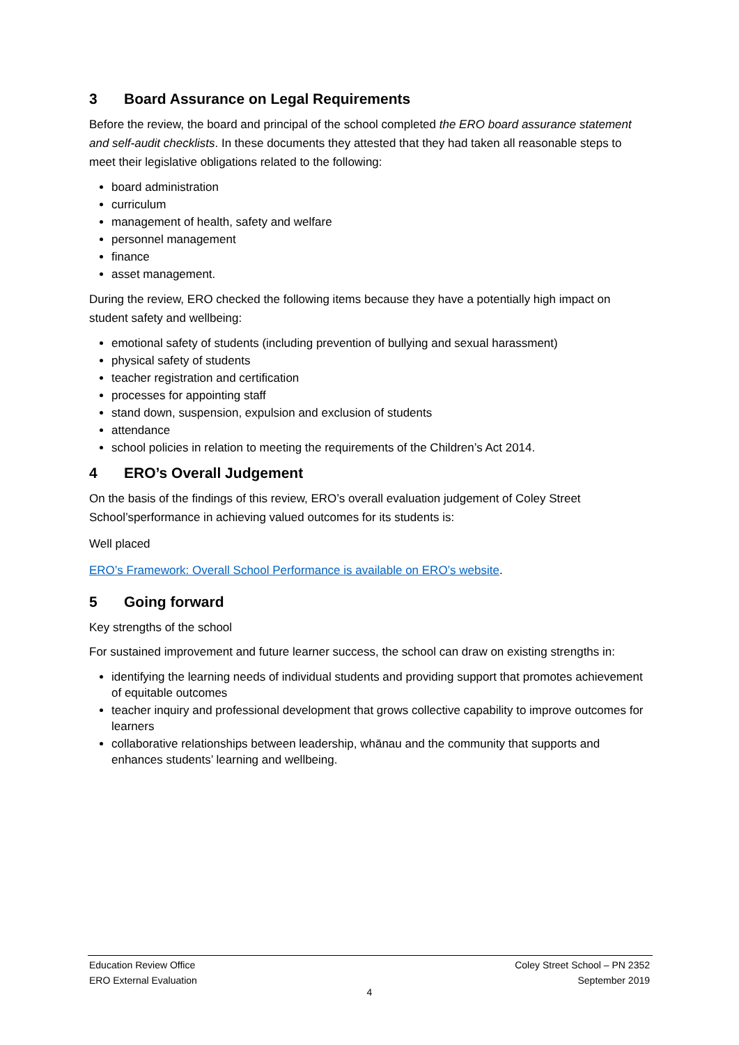3 Board Assurance on Legal Requirements
Before the review, the board and principal of the school completed the ERO board assurance statement and self-audit checklists. In these documents they attested that they had taken all reasonable steps to meet their legislative obligations related to the following:
board administration
curriculum
management of health, safety and welfare
personnel management
finance
asset management.
During the review, ERO checked the following items because they have a potentially high impact on student safety and wellbeing:
emotional safety of students (including prevention of bullying and sexual harassment)
physical safety of students
teacher registration and certification
processes for appointing staff
stand down, suspension, expulsion and exclusion of students
attendance
school policies in relation to meeting the requirements of the Children’s Act 2014.
4 ERO’s Overall Judgement
On the basis of the findings of this review, ERO’s overall evaluation judgement of Coley Street School’sperformance in achieving valued outcomes for its students is:
Well placed
ERO’s Framework: Overall School Performance is available on ERO’s website.
5 Going forward
Key strengths of the school
For sustained improvement and future learner success, the school can draw on existing strengths in:
identifying the learning needs of individual students and providing support that promotes achievement of equitable outcomes
teacher inquiry and professional development that grows collective capability to improve outcomes for learners
collaborative relationships between leadership, whānau and the community that supports and enhances students’ learning and wellbeing.
Education Review Office
ERO External Evaluation
Coley Street School – PN 2352
September 2019
4